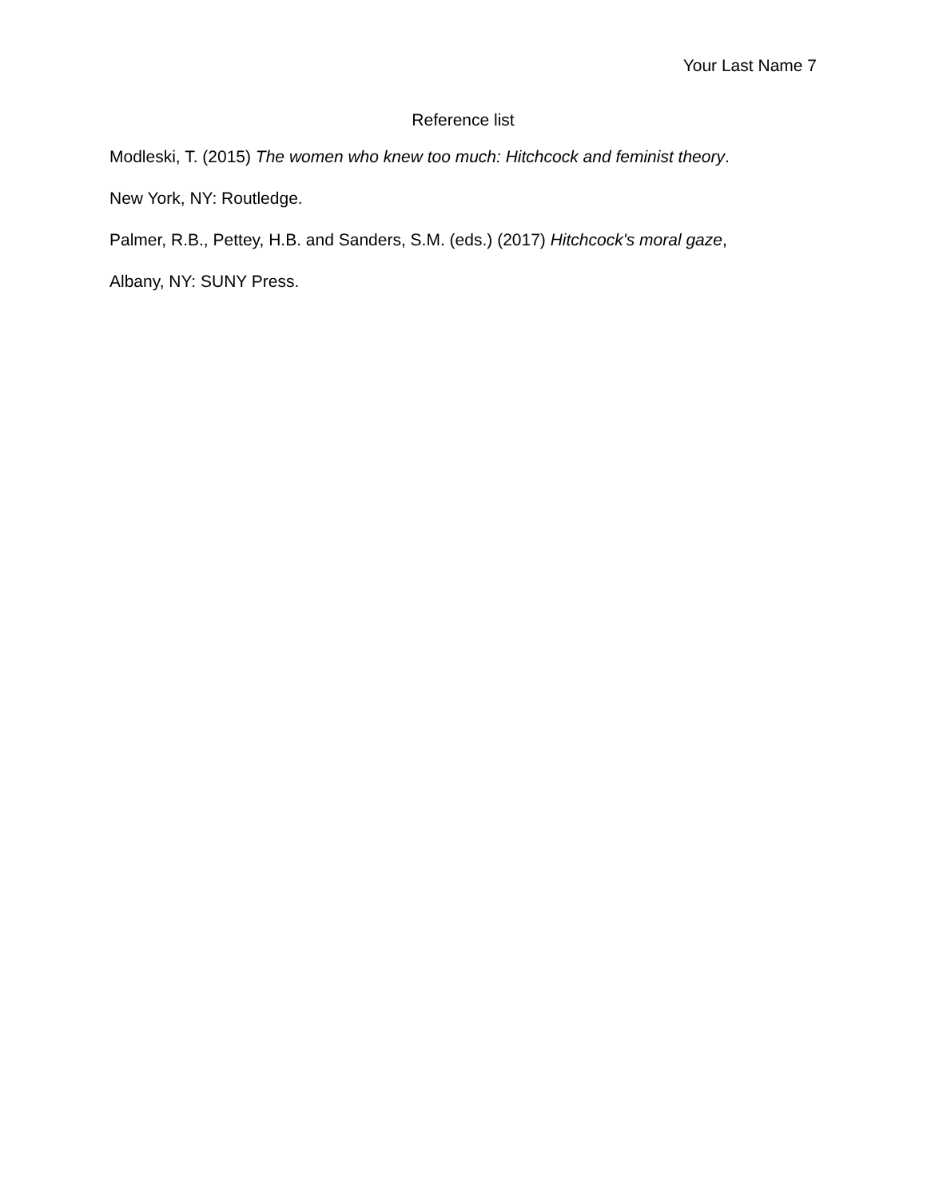Your Last Name 7
Reference list
Modleski, T. (2015) The women who knew too much: Hitchcock and feminist theory.
New York, NY: Routledge.
Palmer, R.B., Pettey, H.B. and Sanders, S.M. (eds.) (2017) Hitchcock's moral gaze,
Albany, NY: SUNY Press.